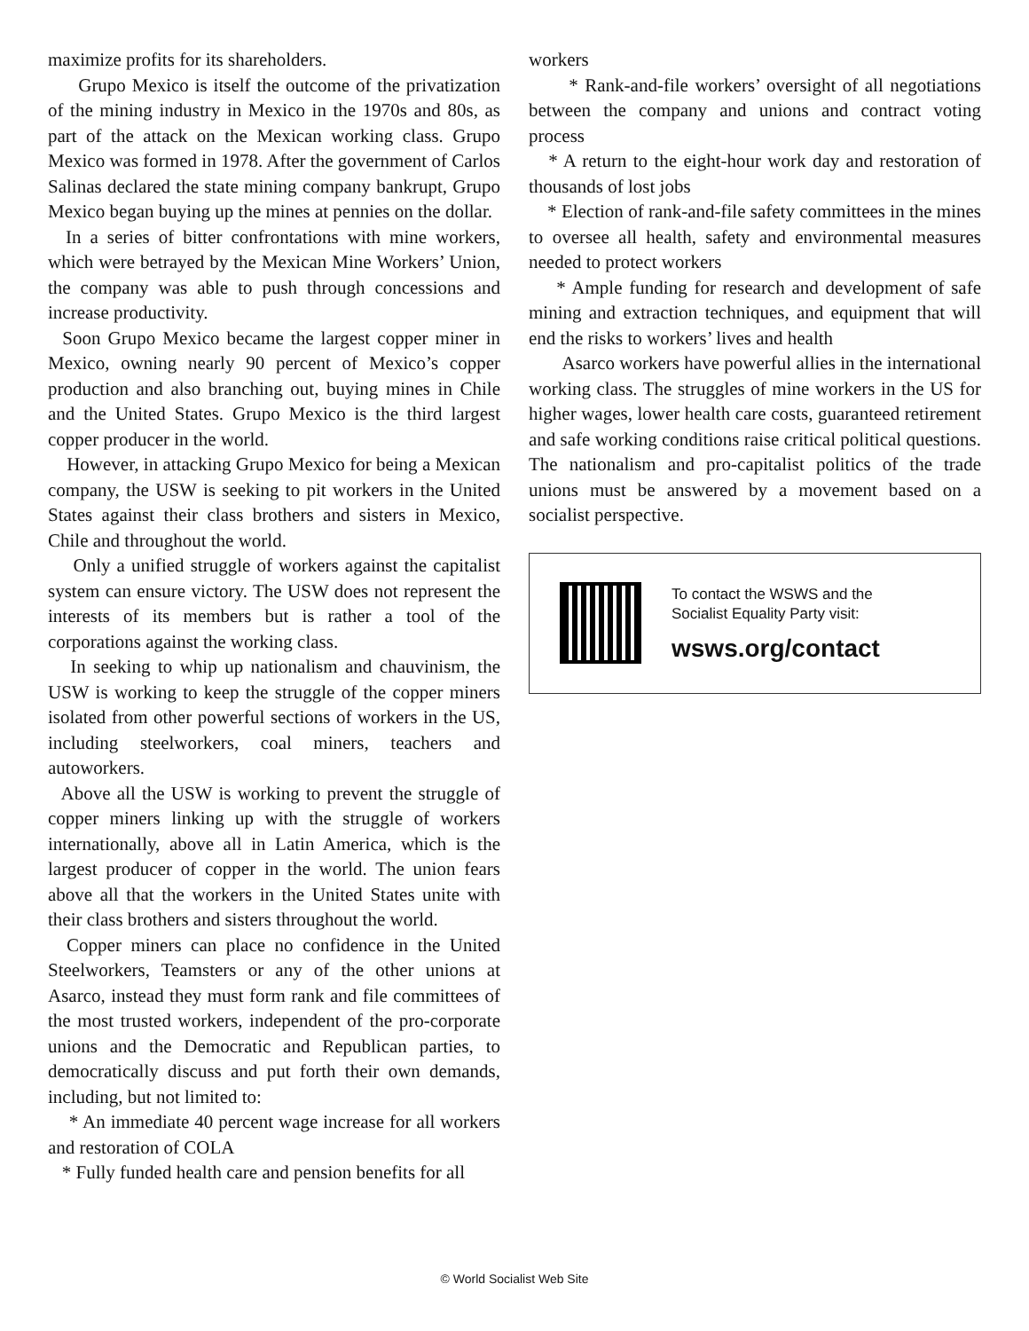maximize profits for its shareholders.
Grupo Mexico is itself the outcome of the privatization of the mining industry in Mexico in the 1970s and 80s, as part of the attack on the Mexican working class. Grupo Mexico was formed in 1978. After the government of Carlos Salinas declared the state mining company bankrupt, Grupo Mexico began buying up the mines at pennies on the dollar.
In a series of bitter confrontations with mine workers, which were betrayed by the Mexican Mine Workers’ Union, the company was able to push through concessions and increase productivity.
Soon Grupo Mexico became the largest copper miner in Mexico, owning nearly 90 percent of Mexico’s copper production and also branching out, buying mines in Chile and the United States. Grupo Mexico is the third largest copper producer in the world.
However, in attacking Grupo Mexico for being a Mexican company, the USW is seeking to pit workers in the United States against their class brothers and sisters in Mexico, Chile and throughout the world.
Only a unified struggle of workers against the capitalist system can ensure victory. The USW does not represent the interests of its members but is rather a tool of the corporations against the working class.
In seeking to whip up nationalism and chauvinism, the USW is working to keep the struggle of the copper miners isolated from other powerful sections of workers in the US, including steelworkers, coal miners, teachers and autoworkers.
Above all the USW is working to prevent the struggle of copper miners linking up with the struggle of workers internationally, above all in Latin America, which is the largest producer of copper in the world. The union fears above all that the workers in the United States unite with their class brothers and sisters throughout the world.
Copper miners can place no confidence in the United Steelworkers, Teamsters or any of the other unions at Asarco, instead they must form rank and file committees of the most trusted workers, independent of the pro-corporate unions and the Democratic and Republican parties, to democratically discuss and put forth their own demands, including, but not limited to:
* An immediate 40 percent wage increase for all workers and restoration of COLA
* Fully funded health care and pension benefits for all
workers
* Rank-and-file workers’ oversight of all negotiations between the company and unions and contract voting process
* A return to the eight-hour work day and restoration of thousands of lost jobs
* Election of rank-and-file safety committees in the mines to oversee all health, safety and environmental measures needed to protect workers
* Ample funding for research and development of safe mining and extraction techniques, and equipment that will end the risks to workers’ lives and health
Asarco workers have powerful allies in the international working class. The struggles of mine workers in the US for higher wages, lower health care costs, guaranteed retirement and safe working conditions raise critical political questions. The nationalism and pro-capitalist politics of the trade unions must be answered by a movement based on a socialist perspective.
To contact the WSWS and the
Socialist Equality Party visit:
wsws.org/contact
© World Socialist Web Site